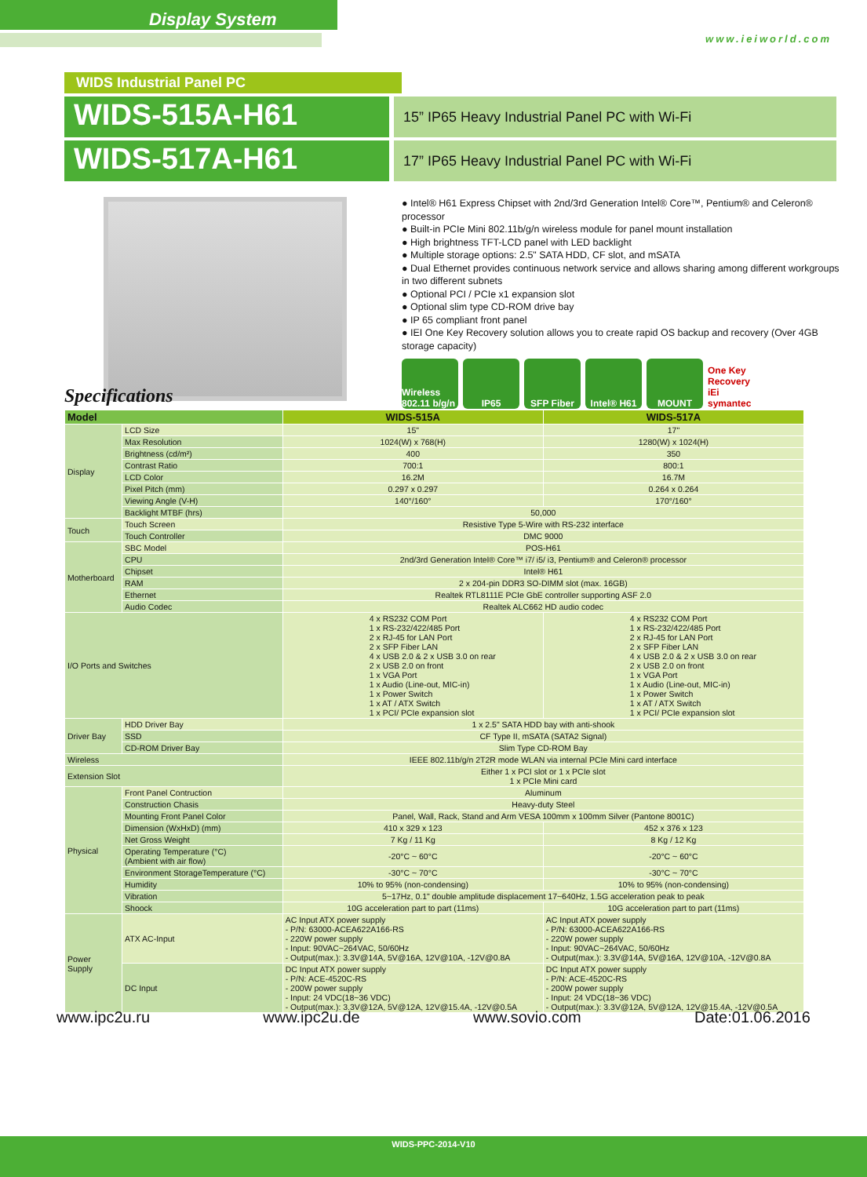Display System
www.ieiworld.com
WIDS Industrial Panel PC
WIDS-515A-H61
15” IP65 Heavy Industrial Panel PC with Wi-Fi
WIDS-517A-H61
17” IP65 Heavy Industrial Panel PC with Wi-Fi
● Intel® H61 Express Chipset with 2nd/3rd Generation Intel® Core™, Pentium® and Celeron® processor
● Built-in PCIe Mini 802.11b/g/n wireless module for panel mount installation
● High brightness TFT-LCD panel with LED backlight
● Multiple storage options: 2.5" SATA HDD, CF slot, and mSATA
● Dual Ethernet provides continuous network service and allows sharing among different workgroups in two different subnets
● Optional PCI / PCIe x1 expansion slot
● Optional slim type CD-ROM drive bay
● IP 65 compliant front panel
● IEI One Key Recovery solution allows you to create rapid OS backup and recovery (Over 4GB storage capacity)
Wireless 802.11 b/g/n IP65 SFP Fiber Intel® H61 MOUNT One Key Recovery iEi symantec
Specifications
| Model | | WIDS-515A | WIDS-517A |
| --- | --- | --- | --- |
| Display | LCD Size | 15" | 17" |
| | Max Resolution | 1024(W) x 768(H) | 1280(W) x 1024(H) |
| | Brightness (cd/m²) | 400 | 350 |
| | Contrast Ratio | 700:1 | 800:1 |
| | LCD Color | 16.2M | 16.7M |
| | Pixel Pitch (mm) | 0.297 x 0.297 | 0.264 x 0.264 |
| | Viewing Angle (V-H) | 140°/160° | 170°/160° |
| | Backlight MTBF (hrs) | 50,000 | |
| Touch | Touch Screen | Resistive Type 5-Wire with RS-232 interface | |
| | Touch Controller | DMC 9000 | |
| Motherboard | SBC Model | POS-H61 | |
| | CPU | 2nd/3rd Generation Intel® Core™ i7/ i5/ i3, Pentium® and Celeron® processor | |
| | Chipset | Intel® H61 | |
| | RAM | 2 x 204-pin DDR3 SO-DIMM slot (max. 16GB) | |
| | Ethernet | Realtek RTL8111E PCIe GbE controller supporting ASF 2.0 | |
| | Audio Codec | Realtek ALC662 HD audio codec | |
| I/O Ports and Switches | | 4 x RS232 COM Port 1 x RS-232/422/485 Port 2 x RJ-45 for LAN Port 2 x SFP Fiber LAN 4 x USB 2.0 & 2 x USB 3.0 on rear 2 x USB 2.0 on front 1 x VGA Port 1 x Audio (Line-out, MIC-in) 1 x Power Switch 1 x AT / ATX Switch 1 x PCI/ PCIe expansion slot | 4 x RS232 COM Port 1 x RS-232/422/485 Port 2 x RJ-45 for LAN Port 2 x SFP Fiber LAN 4 x USB 2.0 & 2 x USB 3.0 on rear 2 x USB 2.0 on front 1 x VGA Port 1 x Audio (Line-out, MIC-in) 1 x Power Switch 1 x AT / ATX Switch 1 x PCI/ PCIe expansion slot |
| Driver Bay | HDD Driver Bay | 1 x 2.5" SATA HDD bay with anti-shook | |
| | SSD | CF Type II, mSATA (SATA2 Signal) | |
| | CD-ROM Driver Bay | Slim Type CD-ROM Bay | |
| Wireless | | IEEE 802.11b/g/n 2T2R mode WLAN via internal PCIe Mini card interface | |
| Extension Slot | | Either 1 x PCI slot or 1 x PCIe slot 1 x PCIe Mini card | |
| Physical | Front Panel Contruction | Aluminum | |
| | Construction Chasis | Heavy-duty Steel | |
| | Mounting Front Panel Color | Panel, Wall, Rack, Stand and Arm VESA 100mm x 100mm Silver (Pantone 8001C) | |
| | Dimension (WxHxD) (mm) | 410 x 329 x 123 | 452 x 376 x 123 |
| | Net Gross Weight | 7 Kg / 11 Kg | 8 Kg / 12 Kg |
| | Operating Temperature (°C) (Ambient with air flow) | -20°C ~ 60°C | -20°C ~ 60°C |
| | Environment StorageTemperature (°C) | -30°C ~ 70°C | -30°C ~ 70°C |
| | Humidity | 10% to 95% (non-condensing) | 10% to 95% (non-condensing) |
| | Vibration | 5~17Hz, 0.1" double amplitude displacement 17~640Hz, 1.5G acceleration peak to peak | |
| | Shoock | 10G acceleration part to part (11ms) | 10G acceleration part to part (11ms) |
| Power Supply | ATX AC-Input | AC Input ATX power supply - P/N: 63000-ACEA622A166-RS - 220W power supply - Input: 90VAC~264VAC, 50/60Hz - Output(max.): 3.3V@14A, 5V@16A, 12V@10A, -12V@0.8A | AC Input ATX power supply - P/N: 63000-ACEA622A166-RS - 220W power supply - Input: 90VAC~264VAC, 50/60Hz - Output(max.): 3.3V@14A, 5V@16A, 12V@10A, -12V@0.8A |
| | DC Input | DC Input ATX power supply - P/N: ACE-4520C-RS - 200W power supply - Input: 24 VDC(18~36 VDC) - Output(max.): 3.3V@12A, 5V@12A, 12V@15.4A, -12V@0.5A | DC Input ATX power supply - P/N: ACE-4520C-RS - 200W power supply - Input: 24 VDC(18~36 VDC) - Output(max.): 3.3V@12A, 5V@12A, 12V@15.4A, -12V@0.5A |
www.ipc2u.ru www.ipc2u.de www.sovio.com Date:01.06.2016
WIDS-PPC-2014-V10